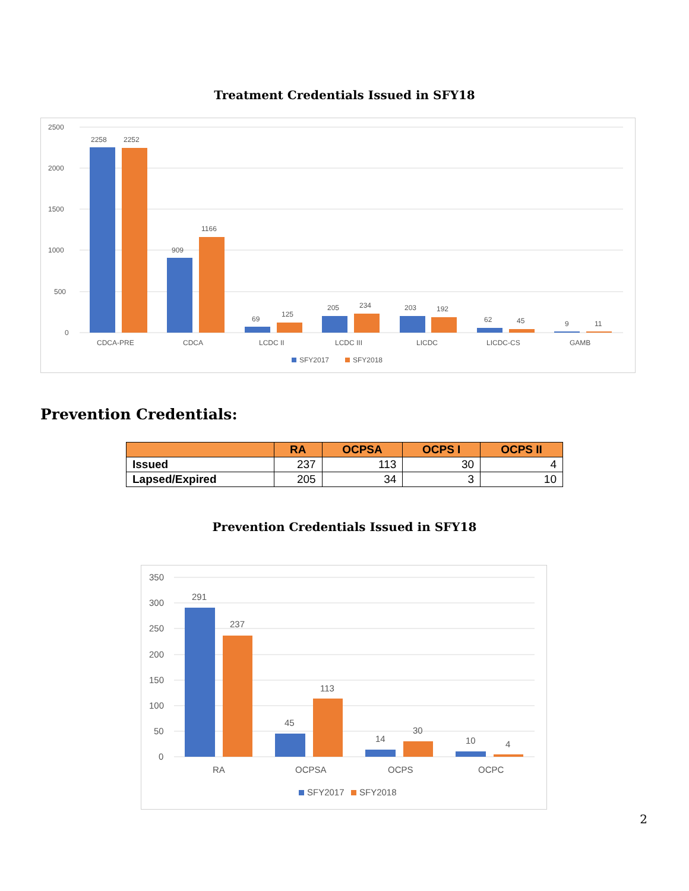Treatment Credentials Issued in SFY18
2500
2000
1500
1000
500
0
2258
2252
909
1166
69
125
205
234
203
192
62
45
9
11
CDCA-PRE
CDCA
LCDC II
LCDC III
LICDC
LICDC-CS
GAMB
SFY2017
SFY2018
Prevention Credentials:
| | RA | OCPSA | OCPS I | OCPS II |
| --- | --- | --- | --- | --- |
| Issued | 237 | 113 | 30 | 4 |
| Lapsed/Expired | 205 | 34 | 3 | 10 |
Prevention Credentials Issued in SFY18
350
300
250
200
150
100
50
0
291
237
45
113
14
30
10
4
RA
OCPSA
OCPS
OCPC
SFY2017
SFY2018
2